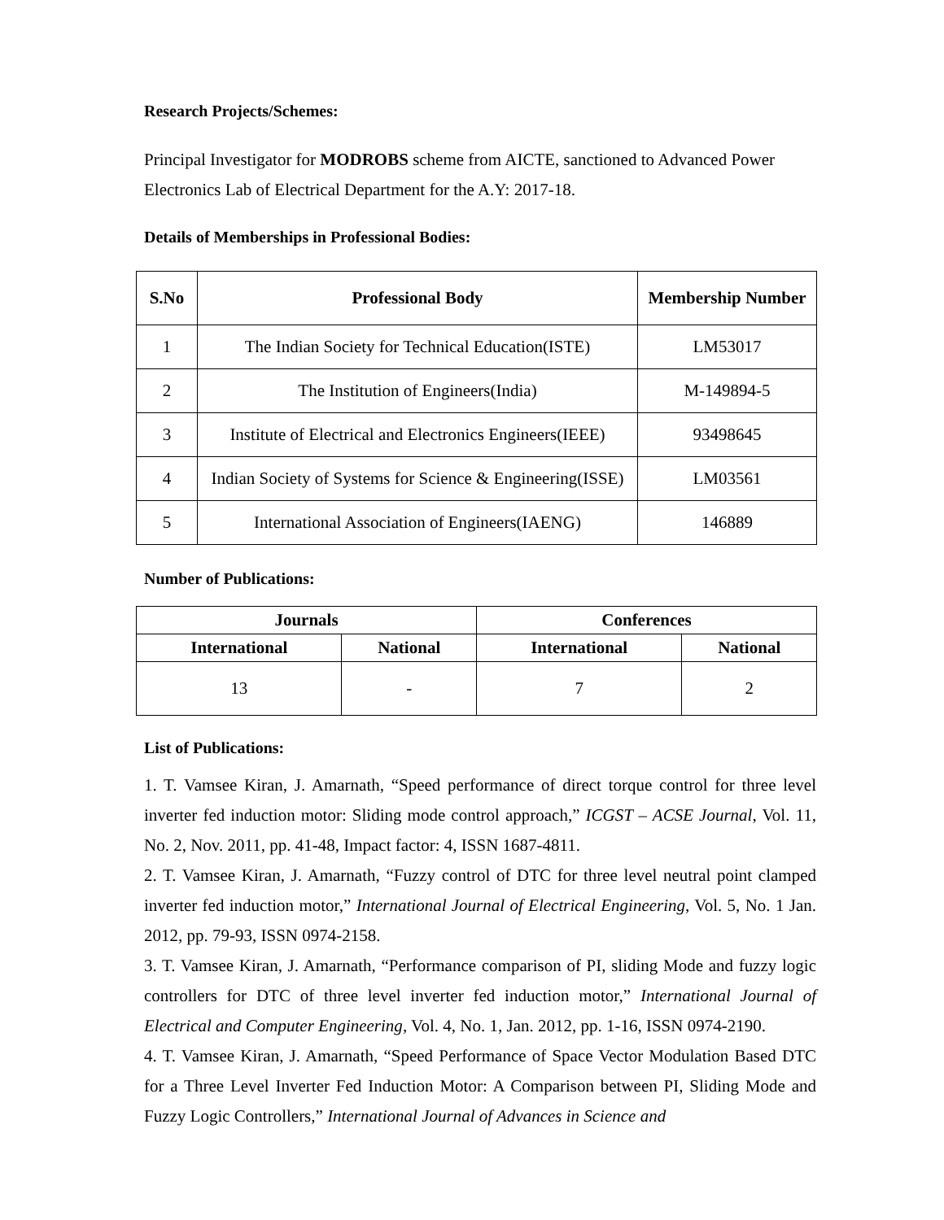Research Projects/Schemes:
Principal Investigator for MODROBS scheme from AICTE, sanctioned to Advanced Power Electronics Lab of Electrical Department for the A.Y: 2017-18.
Details of Memberships in Professional Bodies:
| S.No | Professional Body | Membership Number |
| --- | --- | --- |
| 1 | The Indian Society for Technical Education(ISTE) | LM53017 |
| 2 | The Institution of Engineers(India) | M-149894-5 |
| 3 | Institute of Electrical and Electronics Engineers(IEEE) | 93498645 |
| 4 | Indian Society of Systems for Science & Engineering(ISSE) | LM03561 |
| 5 | International Association of Engineers(IAENG) | 146889 |
Number of Publications:
| Journals | | Conferences | |
| --- | --- | --- | --- |
| International | National | International | National |
| 13 | - | 7 | 2 |
List of Publications:
1. T. Vamsee Kiran, J. Amarnath, “Speed performance of direct torque control for three level inverter fed induction motor: Sliding mode control approach,” ICGST – ACSE Journal, Vol. 11, No. 2, Nov. 2011, pp. 41-48, Impact factor: 4, ISSN 1687-4811.
2. T. Vamsee Kiran, J. Amarnath, “Fuzzy control of DTC for three level neutral point clamped inverter fed induction motor,” International Journal of Electrical Engineering, Vol. 5, No. 1 Jan. 2012, pp. 79-93, ISSN 0974-2158.
3. T. Vamsee Kiran, J. Amarnath, “Performance comparison of PI, sliding Mode and fuzzy logic controllers for DTC of three level inverter fed induction motor,” International Journal of Electrical and Computer Engineering, Vol. 4, No. 1, Jan. 2012, pp. 1-16, ISSN 0974-2190.
4. T. Vamsee Kiran, J. Amarnath, “Speed Performance of Space Vector Modulation Based DTC for a Three Level Inverter Fed Induction Motor: A Comparison between PI, Sliding Mode and Fuzzy Logic Controllers,” International Journal of Advances in Science and